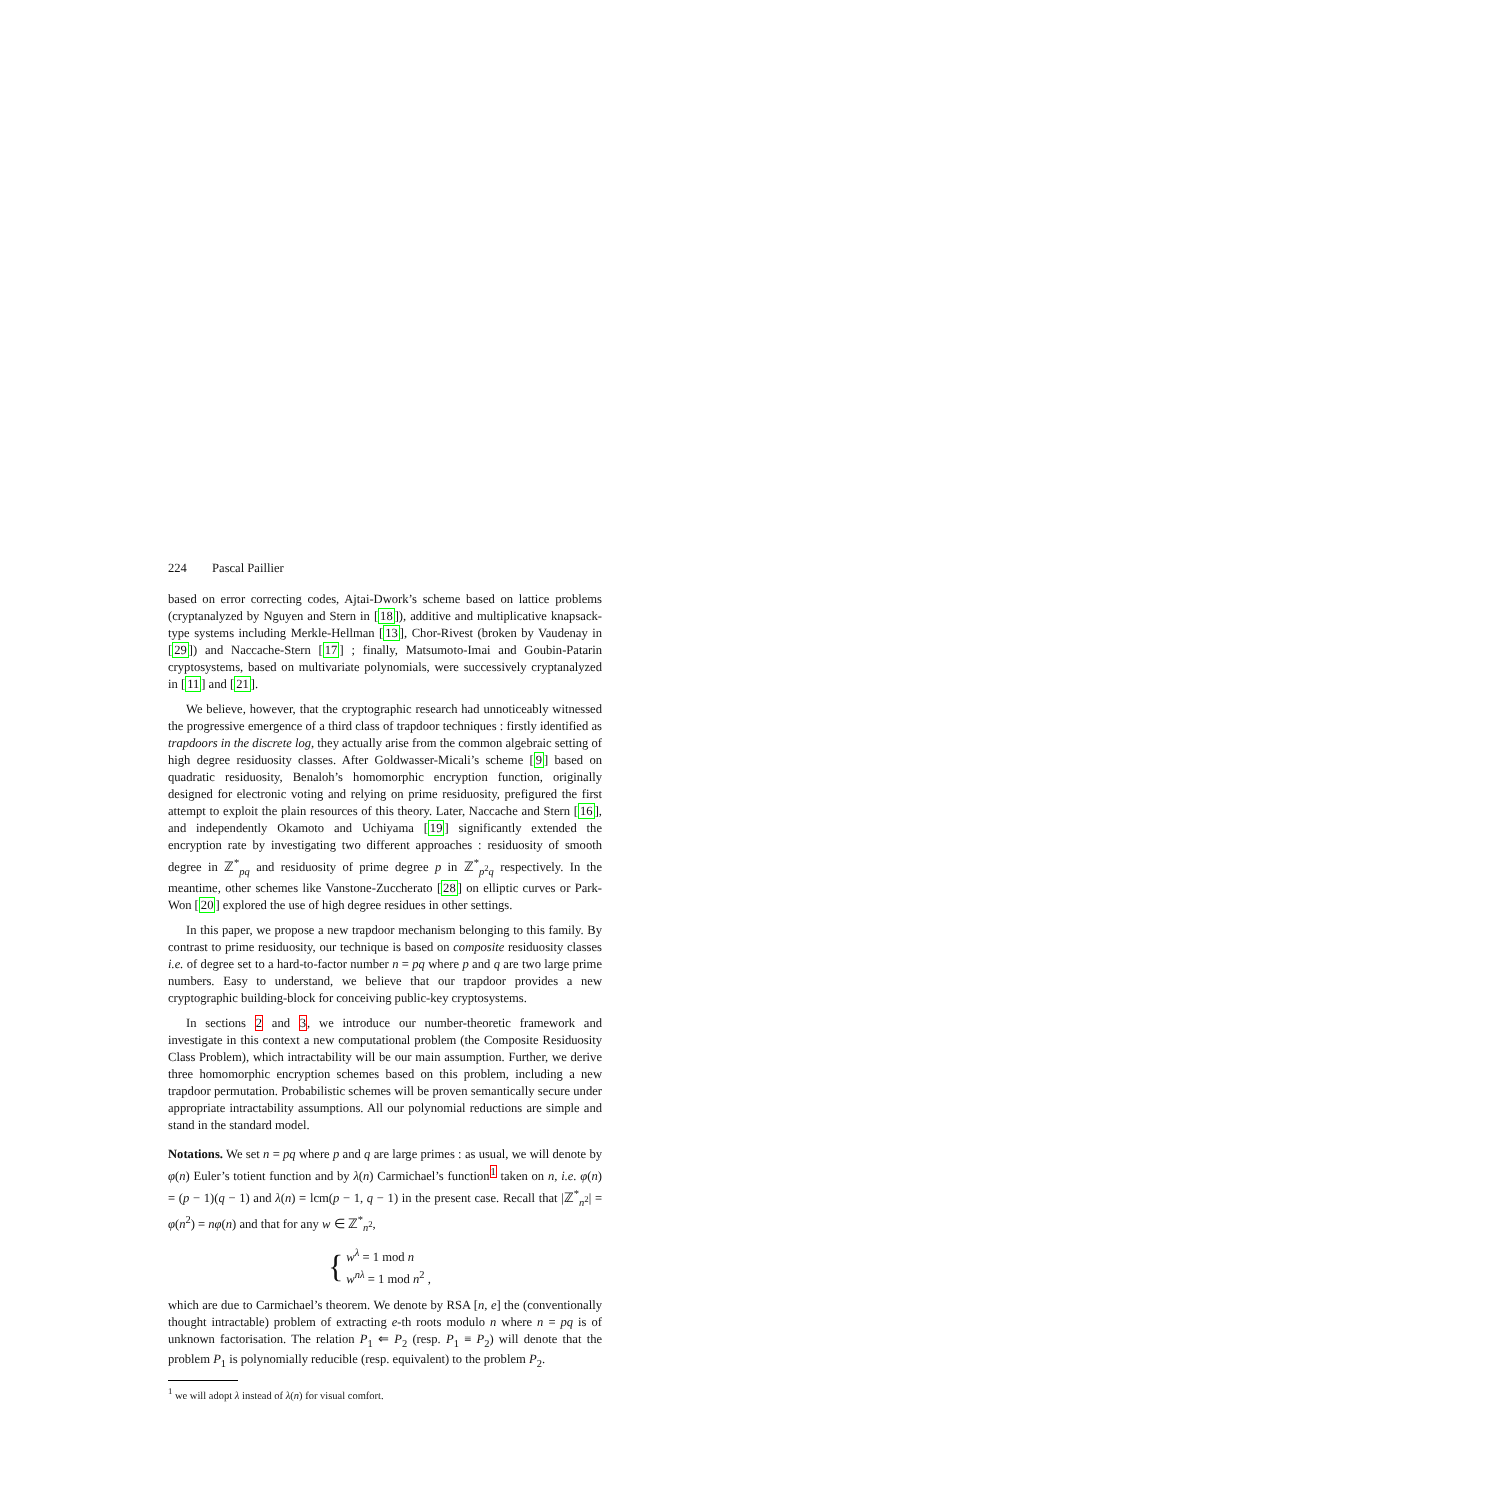224 Pascal Paillier
based on error correcting codes, Ajtai-Dwork’s scheme based on lattice problems (cryptanalyzed by Nguyen and Stern in [18]), additive and multiplicative knapsack-type systems including Merkle-Hellman [13], Chor-Rivest (broken by Vaudenay in [29]) and Naccache-Stern [17] ; finally, Matsumoto-Imai and Goubin-Patarin cryptosystems, based on multivariate polynomials, were successively cryptanalyzed in [11] and [21].
We believe, however, that the cryptographic research had unnoticeably witnessed the progressive emergence of a third class of trapdoor techniques : firstly identified as trapdoors in the discrete log, they actually arise from the common algebraic setting of high degree residuosity classes. After Goldwasser-Micali’s scheme [9] based on quadratic residuosity, Benaloh’s homomorphic encryption function, originally designed for electronic voting and relying on prime residuosity, prefigured the first attempt to exploit the plain resources of this theory. Later, Naccache and Stern [16], and independently Okamoto and Uchiyama [19] significantly extended the encryption rate by investigating two different approaches : residuosity of smooth degree in ℤ<sup>*</sup><sub>pq</sub> and residuosity of prime degree p in ℤ<sup>*</sup><sub>p<sup>2</sup>q</sub> respectively. In the meantime, other schemes like Vanstone-Zuccherato [28] on elliptic curves or Park-Won [20] explored the use of high degree residues in other settings.
In this paper, we propose a new trapdoor mechanism belonging to this family. By contrast to prime residuosity, our technique is based on composite residuosity classes i.e. of degree set to a hard-to-factor number n = pq where p and q are two large prime numbers. Easy to understand, we believe that our trapdoor provides a new cryptographic building-block for conceiving public-key cryptosystems.
In sections 2 and 3, we introduce our number-theoretic framework and investigate in this context a new computational problem (the Composite Residuosity Class Problem), which intractability will be our main assumption. Further, we derive three homomorphic encryption schemes based on this problem, including a new trapdoor permutation. Probabilistic schemes will be proven semantically secure under appropriate intractability assumptions. All our polynomial reductions are simple and stand in the standard model.
Notations. We set n = pq where p and q are large primes : as usual, we will denote by φ(n) Euler’s totient function and by λ(n) Carmichael’s function<sup>1</sup> taken on n, i.e. φ(n) = (p − 1)(q − 1) and λ(n) = lcm(p − 1, q − 1) in the present case. Recall that |ℤ<sup>*</sup><sub>n<sup>2</sup></sub>| = φ(n<sup>2</sup>) = nφ(n) and that for any w ∈ ℤ<sup>*</sup><sub>n<sup>2</sup></sub>,
{
w<sup>λ</sup> = 1 mod n
w<sup>nλ</sup> = 1 mod n<sup>2</sup> ,
which are due to Carmichael’s theorem. We denote by RSA [n, e] the (conventionally thought intractable) problem of extracting e-th roots modulo n where n = pq is of unknown factorisation. The relation P<sub>1</sub> ⇐ P<sub>2</sub> (resp. P<sub>1</sub> ≡ P<sub>2</sub>) will denote that the problem P<sub>1</sub> is polynomially reducible (resp. equivalent) to the problem P<sub>2</sub>.
<sup>1</sup> we will adopt λ instead of λ(n) for visual comfort.